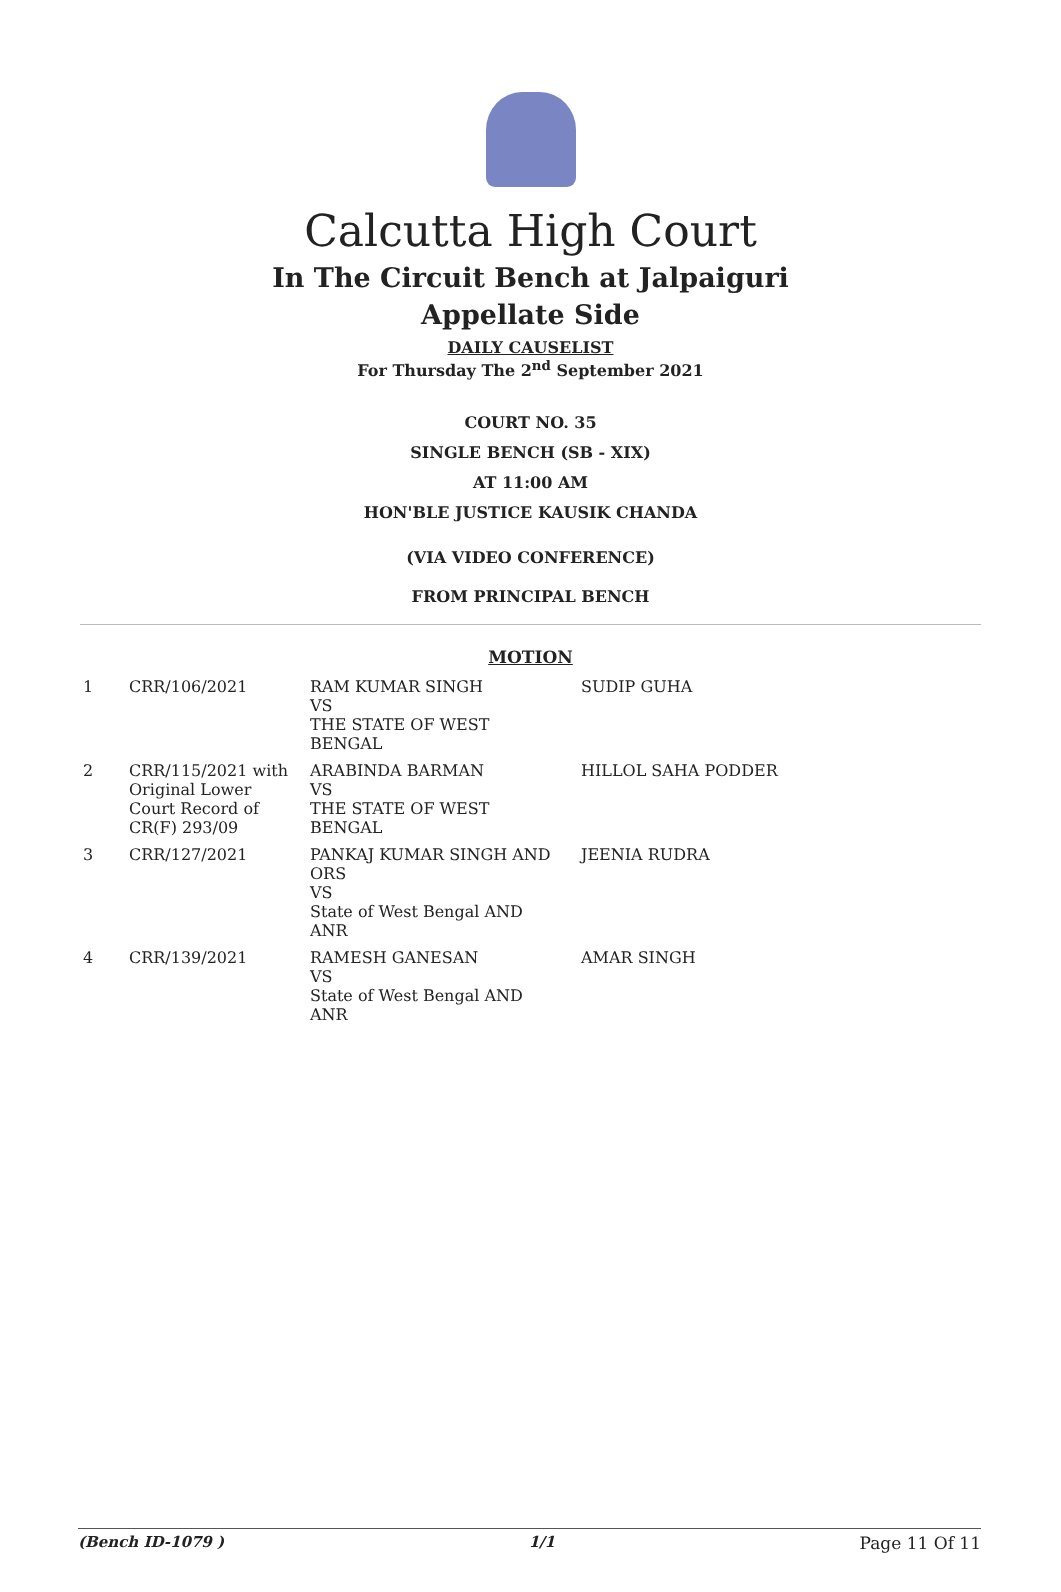Calcutta High Court
In The Circuit Bench at Jalpaiguri
Appellate Side
DAILY CAUSELIST
For Thursday The 2<sup>nd</sup> September 2021
COURT NO. 35
SINGLE BENCH (SB - XIX)
AT 11:00 AM
HON'BLE JUSTICE KAUSIK CHANDA
(VIA VIDEO CONFERENCE)
FROM PRINCIPAL BENCH
MOTION
| 1 | CRR/106/2021 | RAM KUMAR SINGH VS THE STATE OF WEST BENGAL | SUDIP GUHA |
| 2 | CRR/115/2021 with Original Lower Court Record of CR(F) 293/09 | ARABINDA BARMAN VS THE STATE OF WEST BENGAL | HILLOL SAHA PODDER |
| 3 | CRR/127/2021 | PANKAJ KUMAR SINGH AND ORS VS State of West Bengal AND ANR | JEENIA RUDRA |
| 4 | CRR/139/2021 | RAMESH GANESAN VS State of West Bengal AND ANR | AMAR SINGH |
(Bench ID-1079 ) 1/1 Page 11 Of 11